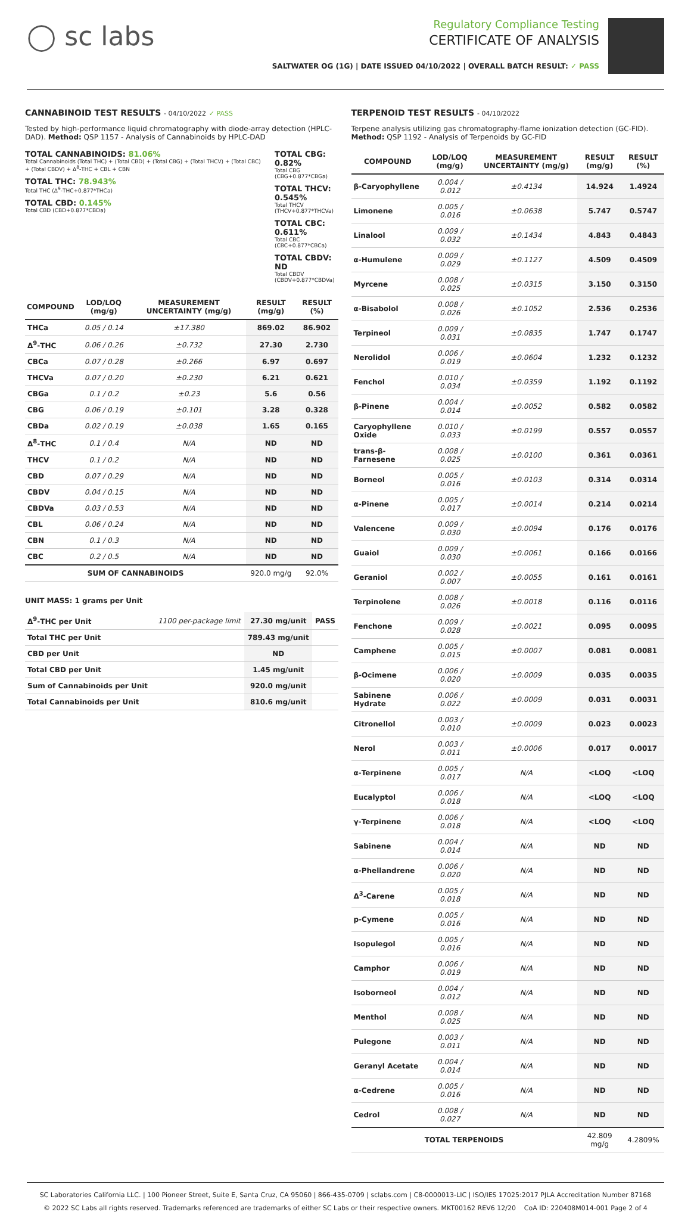◯ sc labs
Regulatory Compliance Testing
CERTIFICATE OF ANALYSIS
SALTWATER OG (1G) | DATE ISSUED 04/10/2022 | OVERALL BATCH RESULT: ✓ PASS
CANNABINOID TEST RESULTS - 04/10/2022 ✓ PASS
Tested by high-performance liquid chromatography with diode-array detection (HPLC-DAD). Method: QSP 1157 - Analysis of Cannabinoids by HPLC-DAD
TOTAL CANNABINOIDS: 81.06%
Total Cannabinoids (Total THC) + (Total CBD) + (Total CBG) + (Total THCV) + (Total CBC) + (Total CBDV) + Δ<sup>8</sup>-THC + CBL + CBN
TOTAL THC: 78.943%
Total THC (Δ<sup>9</sup>-THC+0.877*THCa)
TOTAL CBD: 0.145%
Total CBD (CBD+0.877*CBDa)
TOTAL CBG: 0.82%
Total CBG (CBG+0.877*CBGa)
TOTAL THCV: 0.545%
Total THCV (THCV+0.877*THCVa)
TOTAL CBC: 0.611%
Total CBC (CBC+0.877*CBCa)
TOTAL CBDV: ND
Total CBDV (CBDV+0.877*CBDVa)
| COMPOUND | LOD/LOQ (mg/g) | MEASUREMENT UNCERTAINTY (mg/g) | RESULT (mg/g) | RESULT (%) |
| --- | --- | --- | --- | --- |
| THCa | 0.05 / 0.14 | ±17.380 | 869.02 | 86.902 |
| Δ<sup>9</sup>-THC | 0.06 / 0.26 | ±0.732 | 27.30 | 2.730 |
| CBCa | 0.07 / 0.28 | ±0.266 | 6.97 | 0.697 |
| THCVa | 0.07 / 0.20 | ±0.230 | 6.21 | 0.621 |
| CBGa | 0.1 / 0.2 | ±0.23 | 5.6 | 0.56 |
| CBG | 0.06 / 0.19 | ±0.101 | 3.28 | 0.328 |
| CBDa | 0.02 / 0.19 | ±0.038 | 1.65 | 0.165 |
| Δ<sup>8</sup>-THC | 0.1 / 0.4 | N/A | ND | ND |
| THCV | 0.1 / 0.2 | N/A | ND | ND |
| CBD | 0.07 / 0.29 | N/A | ND | ND |
| CBDV | 0.04 / 0.15 | N/A | ND | ND |
| CBDVa | 0.03 / 0.53 | N/A | ND | ND |
| CBL | 0.06 / 0.24 | N/A | ND | ND |
| CBN | 0.1 / 0.3 | N/A | ND | ND |
| CBC | 0.2 / 0.5 | N/A | ND | ND |
| SUM OF CANNABINOIDS | | | 920.0 mg/g | 92.0% |
UNIT MASS: 1 grams per Unit
| Δ<sup>9</sup>-THC per Unit | 1100 per-package limit | 27.30 mg/unit | PASS |
| Total THC per Unit | | 789.43 mg/unit | |
| CBD per Unit | | ND | |
| Total CBD per Unit | | 1.45 mg/unit | |
| Sum of Cannabinoids per Unit | | 920.0 mg/unit | |
| Total Cannabinoids per Unit | | 810.6 mg/unit | |
TERPENOID TEST RESULTS - 04/10/2022
Terpene analysis utilizing gas chromatography-flame ionization detection (GC-FID). Method: QSP 1192 - Analysis of Terpenoids by GC-FID
| COMPOUND | LOD/LOQ (mg/g) | MEASUREMENT UNCERTAINTY (mg/g) | RESULT (mg/g) | RESULT (%) |
| --- | --- | --- | --- | --- |
| β-Caryophyllene | 0.004 / 0.012 | ±0.4134 | 14.924 | 1.4924 |
| Limonene | 0.005 / 0.016 | ±0.0638 | 5.747 | 0.5747 |
| Linalool | 0.009 / 0.032 | ±0.1434 | 4.843 | 0.4843 |
| α-Humulene | 0.009 / 0.029 | ±0.1127 | 4.509 | 0.4509 |
| Myrcene | 0.008 / 0.025 | ±0.0315 | 3.150 | 0.3150 |
| α-Bisabolol | 0.008 / 0.026 | ±0.1052 | 2.536 | 0.2536 |
| Terpineol | 0.009 / 0.031 | ±0.0835 | 1.747 | 0.1747 |
| Nerolidol | 0.006 / 0.019 | ±0.0604 | 1.232 | 0.1232 |
| Fenchol | 0.010 / 0.034 | ±0.0359 | 1.192 | 0.1192 |
| β-Pinene | 0.004 / 0.014 | ±0.0052 | 0.582 | 0.0582 |
| Caryophyllene Oxide | 0.010 / 0.033 | ±0.0199 | 0.557 | 0.0557 |
| trans-β-Farnesene | 0.008 / 0.025 | ±0.0100 | 0.361 | 0.0361 |
| Borneol | 0.005 / 0.016 | ±0.0103 | 0.314 | 0.0314 |
| α-Pinene | 0.005 / 0.017 | ±0.0014 | 0.214 | 0.0214 |
| Valencene | 0.009 / 0.030 | ±0.0094 | 0.176 | 0.0176 |
| Guaiol | 0.009 / 0.030 | ±0.0061 | 0.166 | 0.0166 |
| Geraniol | 0.002 / 0.007 | ±0.0055 | 0.161 | 0.0161 |
| Terpinolene | 0.008 / 0.026 | ±0.0018 | 0.116 | 0.0116 |
| Fenchone | 0.009 / 0.028 | ±0.0021 | 0.095 | 0.0095 |
| Camphene | 0.005 / 0.015 | ±0.0007 | 0.081 | 0.0081 |
| β-Ocimene | 0.006 / 0.020 | ±0.0009 | 0.035 | 0.0035 |
| Sabinene Hydrate | 0.006 / 0.022 | ±0.0009 | 0.031 | 0.0031 |
| Citronellol | 0.003 / 0.010 | ±0.0009 | 0.023 | 0.0023 |
| Nerol | 0.003 / 0.011 | ±0.0006 | 0.017 | 0.0017 |
| α-Terpinene | 0.005 / 0.017 | N/A | <LOQ | <LOQ |
| Eucalyptol | 0.006 / 0.018 | N/A | <LOQ | <LOQ |
| γ-Terpinene | 0.006 / 0.018 | N/A | <LOQ | <LOQ |
| Sabinene | 0.004 / 0.014 | N/A | ND | ND |
| α-Phellandrene | 0.006 / 0.020 | N/A | ND | ND |
| Δ<sup>3</sup>-Carene | 0.005 / 0.018 | N/A | ND | ND |
| p-Cymene | 0.005 / 0.016 | N/A | ND | ND |
| Isopulegol | 0.005 / 0.016 | N/A | ND | ND |
| Camphor | 0.006 / 0.019 | N/A | ND | ND |
| Isoborneol | 0.004 / 0.012 | N/A | ND | ND |
| Menthol | 0.008 / 0.025 | N/A | ND | ND |
| Pulegone | 0.003 / 0.011 | N/A | ND | ND |
| Geranyl Acetate | 0.004 / 0.014 | N/A | ND | ND |
| α-Cedrene | 0.005 / 0.016 | N/A | ND | ND |
| Cedrol | 0.008 / 0.027 | N/A | ND | ND |
| TOTAL TERPENOIDS | | | 42.809 mg/g | 4.2809% |
SC Laboratories California LLC. | 100 Pioneer Street, Suite E, Santa Cruz, CA 95060 | 866-435-0709 | sclabs.com | C8-0000013-LIC | ISO/IES 17025:2017 PJLA Accreditation Number 87168
© 2022 SC Labs all rights reserved. Trademarks referenced are trademarks of either SC Labs or their respective owners. MKT00162 REV6 12/20 CoA ID: 220408M014-001 Page 2 of 4